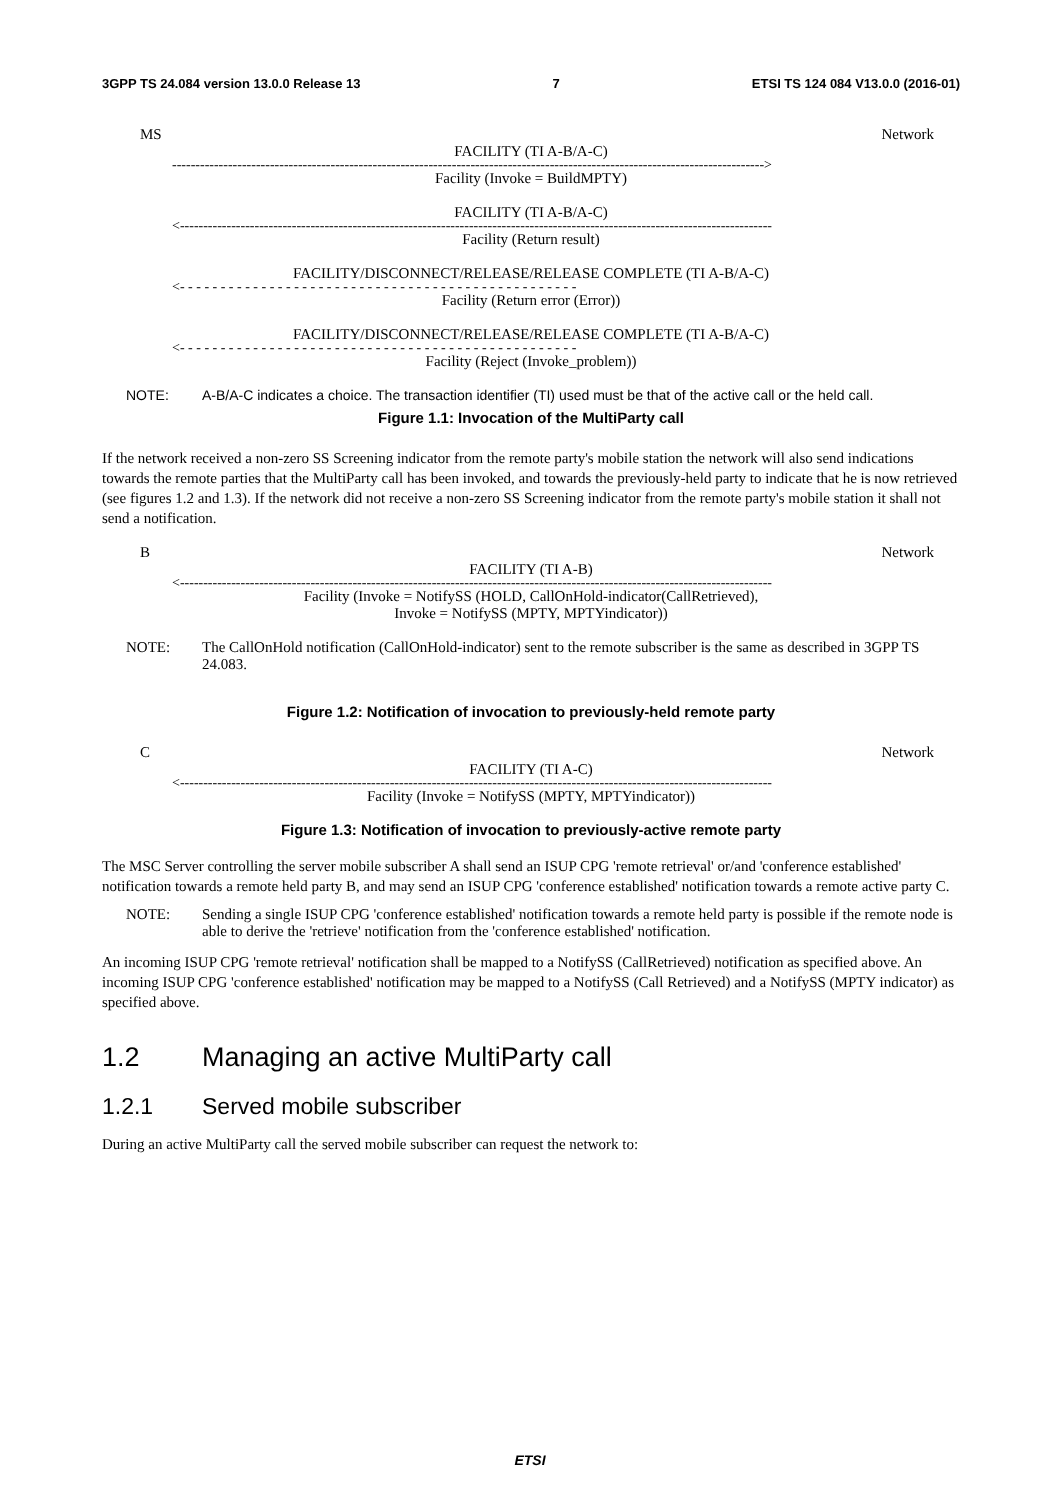3GPP TS 24.084 version 13.0.0 Release 13 7 ETSI TS 124 084 V13.0.0 (2016-01)
MS Network
FACILITY (TI A-B/A-C)
------------------------------------------------------------------------------------------------------------------------------->
Facility (Invoke = BuildMPTY)
FACILITY (TI A-B/A-C)
<-------------------------------------------------------------------------------------------------------------------------------
Facility (Return result)
FACILITY/DISCONNECT/RELEASE/RELEASE COMPLETE (TI A-B/A-C)
<- - - - - - - - - - - - - - - - - - - - - - - - - - - - - - - - - - - - - - - - - - - - - - - - -
Facility (Return error (Error))
FACILITY/DISCONNECT/RELEASE/RELEASE COMPLETE (TI A-B/A-C)
<- - - - - - - - - - - - - - - - - - - - - - - - - - - - - - - - - - - - - - - - - - - - - - - - -
Facility (Reject (Invoke_problem))
NOTE: A-B/A-C indicates a choice. The transaction identifier (TI) used must be that of the active call or the held call.
Figure 1.1: Invocation of the MultiParty call
If the network received a non-zero SS Screening indicator from the remote party's mobile station the network will also send indications towards the remote parties that the MultiParty call has been invoked, and towards the previously-held party to indicate that he is now retrieved (see figures 1.2 and 1.3). If the network did not receive a non-zero SS Screening indicator from the remote party's mobile station it shall not send a notification.
B Network
FACILITY (TI A-B)
<-------------------------------------------------------------------------------------------------------------------------------
Facility (Invoke = NotifySS (HOLD, CallOnHold-indicator(CallRetrieved),
Invoke = NotifySS (MPTY, MPTYindicator))
NOTE: The CallOnHold notification (CallOnHold-indicator) sent to the remote subscriber is the same as described in 3GPP TS 24.083.
Figure 1.2: Notification of invocation to previously-held remote party
C Network
FACILITY (TI A-C)
<-------------------------------------------------------------------------------------------------------------------------------
Facility (Invoke = NotifySS (MPTY, MPTYindicator))
Figure 1.3: Notification of invocation to previously-active remote party
The MSC Server controlling the server mobile subscriber A shall send an ISUP CPG 'remote retrieval' or/and 'conference established' notification towards a remote held party B, and may send an ISUP CPG 'conference established' notification towards a remote active party C.
NOTE: Sending a single ISUP CPG 'conference established' notification towards a remote held party is possible if the remote node is able to derive the 'retrieve' notification from the 'conference established' notification.
An incoming ISUP CPG 'remote retrieval' notification shall be mapped to a NotifySS (CallRetrieved) notification as specified above. An incoming ISUP CPG 'conference established' notification may be mapped to a NotifySS (Call Retrieved) and a NotifySS (MPTY indicator) as specified above.
1.2 Managing an active MultiParty call
1.2.1 Served mobile subscriber
During an active MultiParty call the served mobile subscriber can request the network to:
ETSI